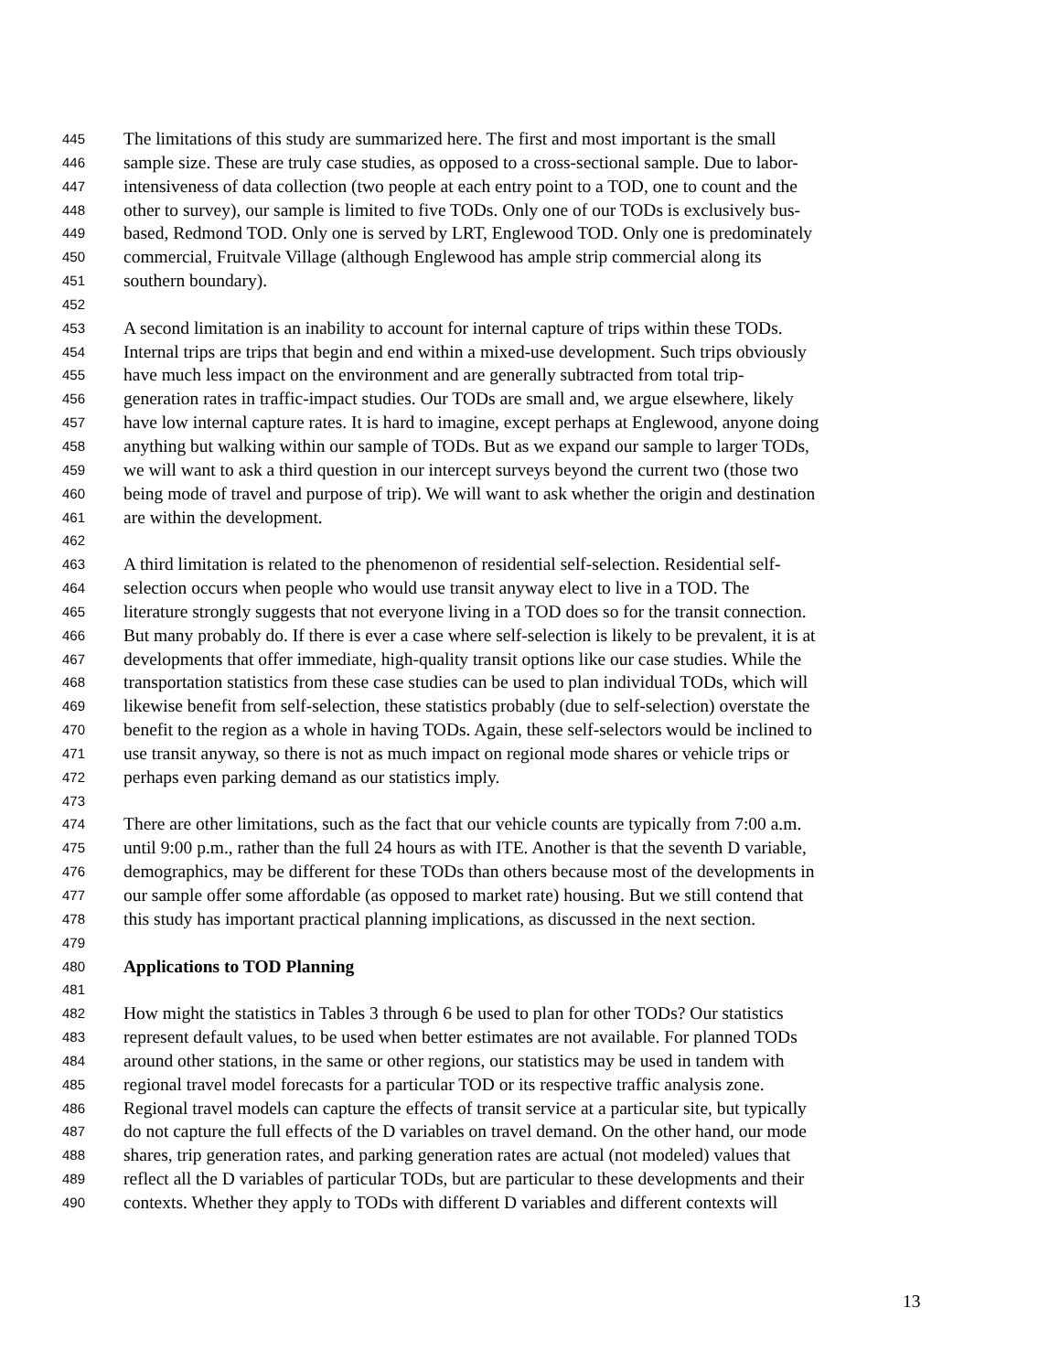445 The limitations of this study are summarized here. The first and most important is the small
446 sample size. These are truly case studies, as opposed to a cross-sectional sample. Due to labor-
447 intensiveness of data collection (two people at each entry point to a TOD, one to count and the
448 other to survey), our sample is limited to five TODs. Only one of our TODs is exclusively bus-
449 based, Redmond TOD. Only one is served by LRT, Englewood TOD. Only one is predominately
450 commercial, Fruitvale Village (although Englewood has ample strip commercial along its
451 southern boundary).
452
453 A second limitation is an inability to account for internal capture of trips within these TODs.
454 Internal trips are trips that begin and end within a mixed-use development. Such trips obviously
455 have much less impact on the environment and are generally subtracted from total trip-
456 generation rates in traffic-impact studies. Our TODs are small and, we argue elsewhere, likely
457 have low internal capture rates. It is hard to imagine, except perhaps at Englewood, anyone doing
458 anything but walking within our sample of TODs. But as we expand our sample to larger TODs,
459 we will want to ask a third question in our intercept surveys beyond the current two (those two
460 being mode of travel and purpose of trip). We will want to ask whether the origin and destination
461 are within the development.
462
463 A third limitation is related to the phenomenon of residential self-selection. Residential self-
464 selection occurs when people who would use transit anyway elect to live in a TOD. The
465 literature strongly suggests that not everyone living in a TOD does so for the transit connection.
466 But many probably do. If there is ever a case where self-selection is likely to be prevalent, it is at
467 developments that offer immediate, high-quality transit options like our case studies. While the
468 transportation statistics from these case studies can be used to plan individual TODs, which will
469 likewise benefit from self-selection, these statistics probably (due to self-selection) overstate the
470 benefit to the region as a whole in having TODs. Again, these self-selectors would be inclined to
471 use transit anyway, so there is not as much impact on regional mode shares or vehicle trips or
472 perhaps even parking demand as our statistics imply.
473
474 There are other limitations, such as the fact that our vehicle counts are typically from 7:00 a.m.
475 until 9:00 p.m., rather than the full 24 hours as with ITE. Another is that the seventh D variable,
476 demographics, may be different for these TODs than others because most of the developments in
477 our sample offer some affordable (as opposed to market rate) housing. But we still contend that
478 this study has important practical planning implications, as discussed in the next section.
479
480 Applications to TOD Planning
481
482 How might the statistics in Tables 3 through 6 be used to plan for other TODs? Our statistics
483 represent default values, to be used when better estimates are not available. For planned TODs
484 around other stations, in the same or other regions, our statistics may be used in tandem with
485 regional travel model forecasts for a particular TOD or its respective traffic analysis zone.
486 Regional travel models can capture the effects of transit service at a particular site, but typically
487 do not capture the full effects of the D variables on travel demand. On the other hand, our mode
488 shares, trip generation rates, and parking generation rates are actual (not modeled) values that
489 reflect all the D variables of particular TODs, but are particular to these developments and their
490 contexts. Whether they apply to TODs with different D variables and different contexts will
13